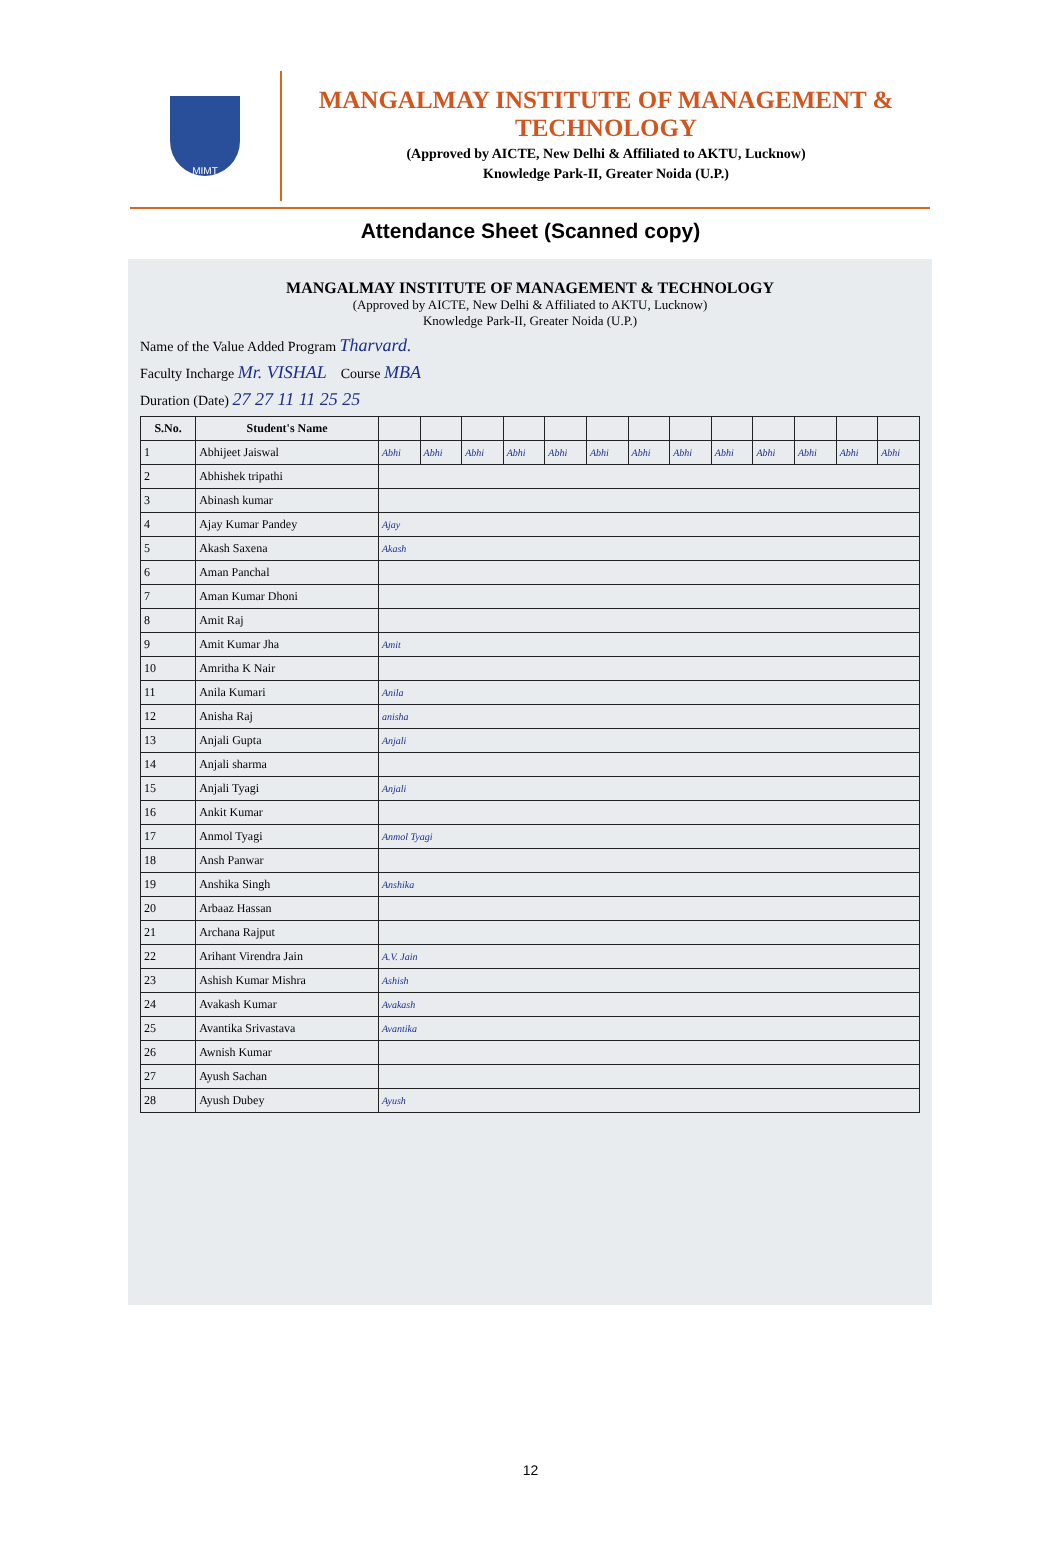MIMT
MANGALMAY INSTITUTE OF MANAGEMENT & TECHNOLOGY
(Approved by AICTE, New Delhi & Affiliated to AKTU, Lucknow)
Knowledge Park-II, Greater Noida (U.P.)
Attendance Sheet (Scanned copy)
MANGALMAY INSTITUTE OF MANAGEMENT & TECHNOLOGY
(Approved by AICTE, New Delhi & Affiliated to AKTU, Lucknow)
Knowledge Park-II, Greater Noida (U.P.)
Name of the Value Added Program Tharvard.
Faculty Incharge Mr. VISHAL Course MBA
Duration (Date) 27 27 11 11 25 25
| S.No. | Student's Name | | | | | | | | | | | | | |
| --- | --- | --- | --- | --- | --- | --- | --- | --- | --- | --- | --- | --- | --- | --- |
| 1 | Abhijeet Jaiswal | Abhi | Abhi | Abhi | Abhi | Abhi | Abhi | Abhi | Abhi | Abhi | Abhi | Abhi | Abhi | Abhi |
| 2 | Abhishek tripathi | | | | | | | | | | | | | |
| 3 | Abinash kumar | | | | | | | | | | | | | |
| 4 | Ajay Kumar Pandey | Ajay | | | | | | | | | | | | |
| 5 | Akash Saxena | Akash | | | | | | | | | | | | |
| 6 | Aman Panchal | | | | | | | | | | | | | |
| 7 | Aman Kumar Dhoni | | | | | | | | | | | | | |
| 8 | Amit Raj | | | | | | | | | | | | | |
| 9 | Amit Kumar Jha | Amit | | | | | | | | | | | | |
| 10 | Amritha K Nair | | | | | | | | | | | | | |
| 11 | Anila Kumari | Anila | | | | | | | | | | | | |
| 12 | Anisha Raj | anisha | | | | | | | | | | | | |
| 13 | Anjali Gupta | Anjali | | | | | | | | | | | | |
| 14 | Anjali sharma | | | | | | | | | | | | | |
| 15 | Anjali Tyagi | Anjali | | | | | | | | | | | | |
| 16 | Ankit Kumar | | | | | | | | | | | | | |
| 17 | Anmol Tyagi | Anmol Tyagi | | | | | | | | | | | | |
| 18 | Ansh Panwar | | | | | | | | | | | | | |
| 19 | Anshika Singh | Anshika | | | | | | | | | | | | |
| 20 | Arbaaz Hassan | | | | | | | | | | | | | |
| 21 | Archana Rajput | | | | | | | | | | | | | |
| 22 | Arihant Virendra Jain | A.V. Jain | | | | | | | | | | | | |
| 23 | Ashish Kumar Mishra | Ashish | | | | | | | | | | | | |
| 24 | Avakash Kumar | Avakash | | | | | | | | | | | | |
| 25 | Avantika Srivastava | Avantika | | | | | | | | | | | | |
| 26 | Awnish Kumar | | | | | | | | | | | | | |
| 27 | Ayush Sachan | | | | | | | | | | | | | |
| 28 | Ayush Dubey | Ayush | | | | | | | | | | | | |
12